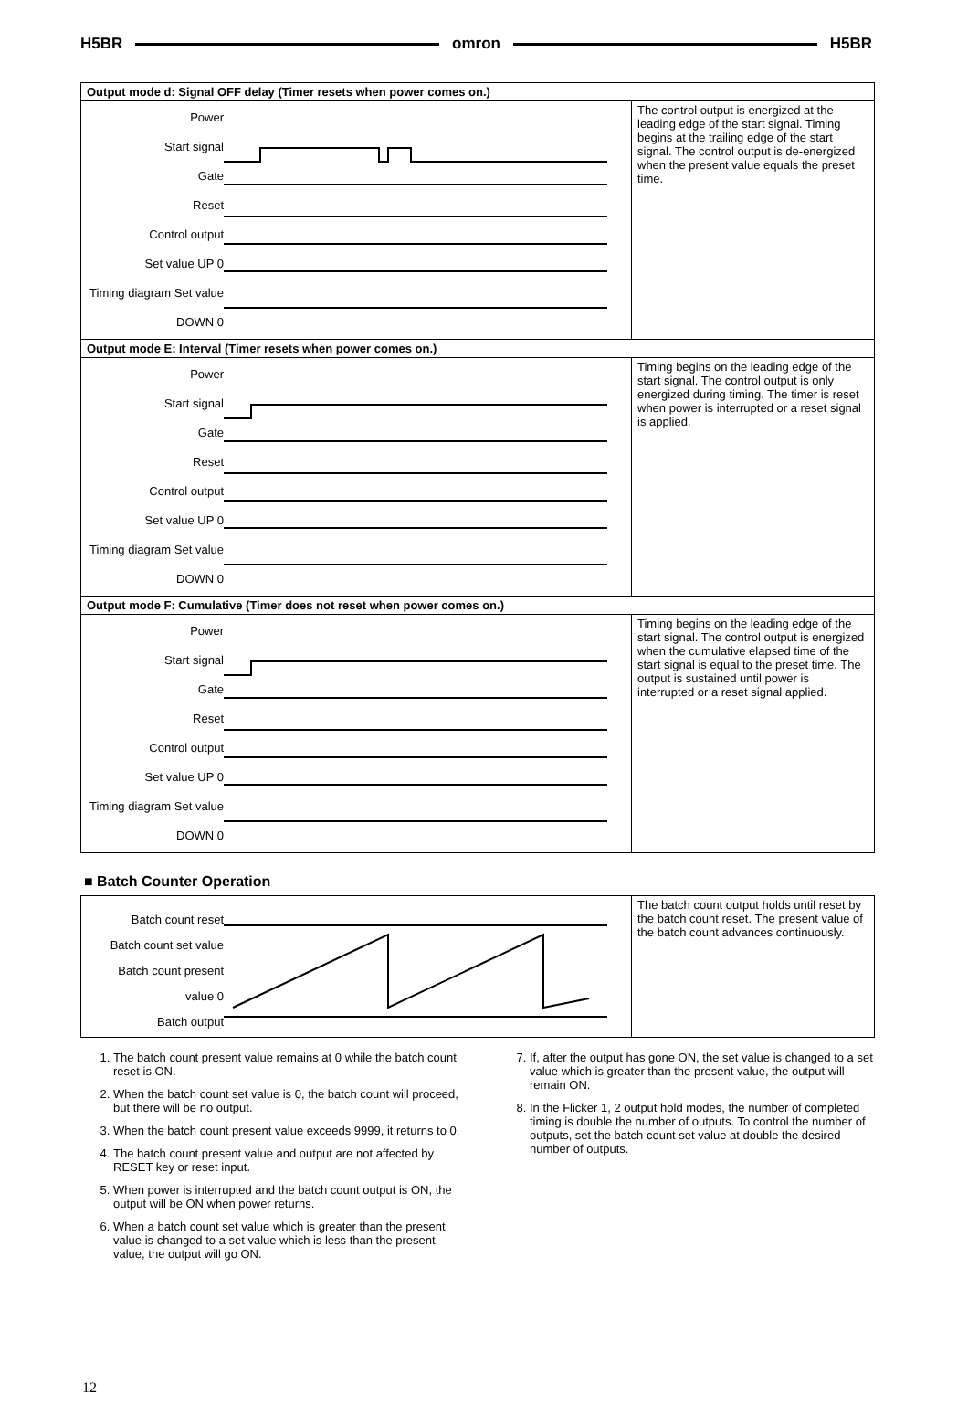H5BR omron H5BR
| Output mode d: Signal OFF delay (Timer resets when power comes on.) | |
| Power Start signal Gate Reset Control output Set value UP 0 Timing diagram Set value DOWN 0 | The control output is energized at the leading edge of the start signal. Timing begins at the trailing edge of the start signal. The control output is de-energized when the present value equals the preset time. |
| Output mode E: Interval (Timer resets when power comes on.) | |
| Power Start signal Gate Reset Control output Set value UP 0 Timing diagram Set value DOWN 0 | Timing begins on the leading edge of the start signal. The control output is only energized during timing. The timer is reset when power is interrupted or a reset signal is applied. |
| Output mode F: Cumulative (Timer does not reset when power comes on.) | |
| Power Start signal Gate Reset Control output Set value UP 0 Timing diagram Set value DOWN 0 | Timing begins on the leading edge of the start signal. The control output is energized when the cumulative elapsed time of the start signal is equal to the preset time. The output is sustained until power is interrupted or a reset signal applied. |
■ Batch Counter Operation
| Batch count reset Batch count set value Batch count present value 0 Batch output | The batch count output holds until reset by the batch count reset. The present value of the batch count advances continuously. |
1. The batch count present value remains at 0 while the batch count reset is ON.
2. When the batch count set value is 0, the batch count will proceed, but there will be no output.
3. When the batch count present value exceeds 9999, it returns to 0.
4. The batch count present value and output are not affected by RESET key or reset input.
5. When power is interrupted and the batch count output is ON, the output will be ON when power returns.
6. When a batch count set value which is greater than the present value is changed to a set value which is less than the present value, the output will go ON.
7. If, after the output has gone ON, the set value is changed to a set value which is greater than the present value, the output will remain ON.
8. In the Flicker 1, 2 output hold modes, the number of completed timing is double the number of outputs. To control the number of outputs, set the batch count set value at double the desired number of outputs.
12